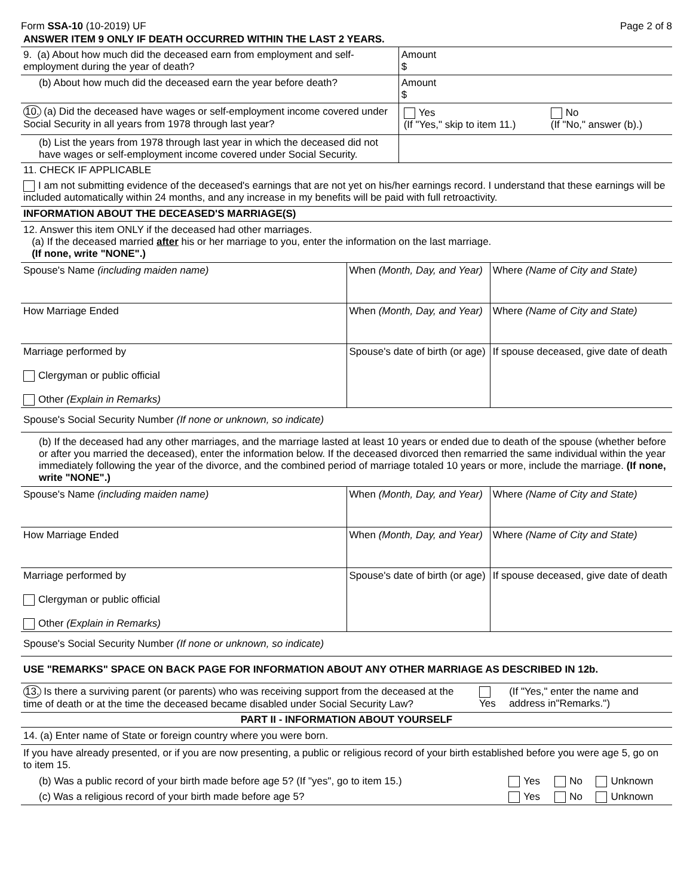Form SSA-10 (10-2019) UF Page 2 of 8
ANSWER ITEM 9 ONLY IF DEATH OCCURRED WITHIN THE LAST 2 YEARS.
| 9. (a) About how much did the deceased earn from employment and self-employment during the year of death? | Amount $ |
| (b) About how much did the deceased earn the year before death? | Amount $ |
| 10. (a) Did the deceased have wages or self-employment income covered under Social Security in all years from 1978 through last year? | / Yes (If "Yes," skip to item 11.) / No (If "No," answer (b).) / |
| (b) List the years from 1978 through last year in which the deceased did not have wages or self-employment income covered under Social Security. | |
11. CHECK IF APPLICABLE
I am not submitting evidence of the deceased's earnings that are not yet on his/her earnings record. I understand that these earnings will be included automatically within 24 months, and any increase in my benefits will be paid with full retroactivity.
INFORMATION ABOUT THE DECEASED'S MARRIAGE(S)
12. Answer this item ONLY if the deceased had other marriages.
(a) If the deceased married after his or her marriage to you, enter the information on the last marriage.
(If none, write "NONE".)
| Spouse's Name (including maiden name) | When (Month, Day, and Year) | Where (Name of City and State) |
| How Marriage Ended | When (Month, Day, and Year) | Where (Name of City and State) |
| Marriage performed by Clergyman or public official Other (Explain in Remarks) | Spouse's date of birth (or age) | If spouse deceased, give date of death |
| Spouse's Social Security Number (If none or unknown, so indicate) | | |
(b) If the deceased had any other marriages, and the marriage lasted at least 10 years or ended due to death of the spouse (whether before or after you married the deceased), enter the information below. If the deceased divorced then remarried the same individual within the year immediately following the year of the divorce, and the combined period of marriage totaled 10 years or more, include the marriage. (If none, write "NONE".)
| Spouse's Name (including maiden name) | When (Month, Day, and Year) | Where (Name of City and State) |
| How Marriage Ended | When (Month, Day, and Year) | Where (Name of City and State) |
| Marriage performed by Clergyman or public official Other (Explain in Remarks) | Spouse's date of birth (or age) | If spouse deceased, give date of death |
| Spouse's Social Security Number (If none or unknown, so indicate) | | |
USE "REMARKS" SPACE ON BACK PAGE FOR INFORMATION ABOUT ANY OTHER MARRIAGE AS DESCRIBED IN 12b.
| 13. Is there a surviving parent (or parents) who was receiving support from the deceased at the time of death or at the time the deceased became disabled under Social Security Law? | Yes | (If "Yes," enter the name and address in"Remarks.") |
PART II - INFORMATION ABOUT YOURSELF
14. (a) Enter name of State or foreign country where you were born.
If you have already presented, or if you are now presenting, a public or religious record of your birth established before you were age 5, go on to item 15.
| (b) Was a public record of your birth made before age 5? (If "yes", go to item 15.) | Yes | No | Unknown |
| (c) Was a religious record of your birth made before age 5? | Yes | No | Unknown |